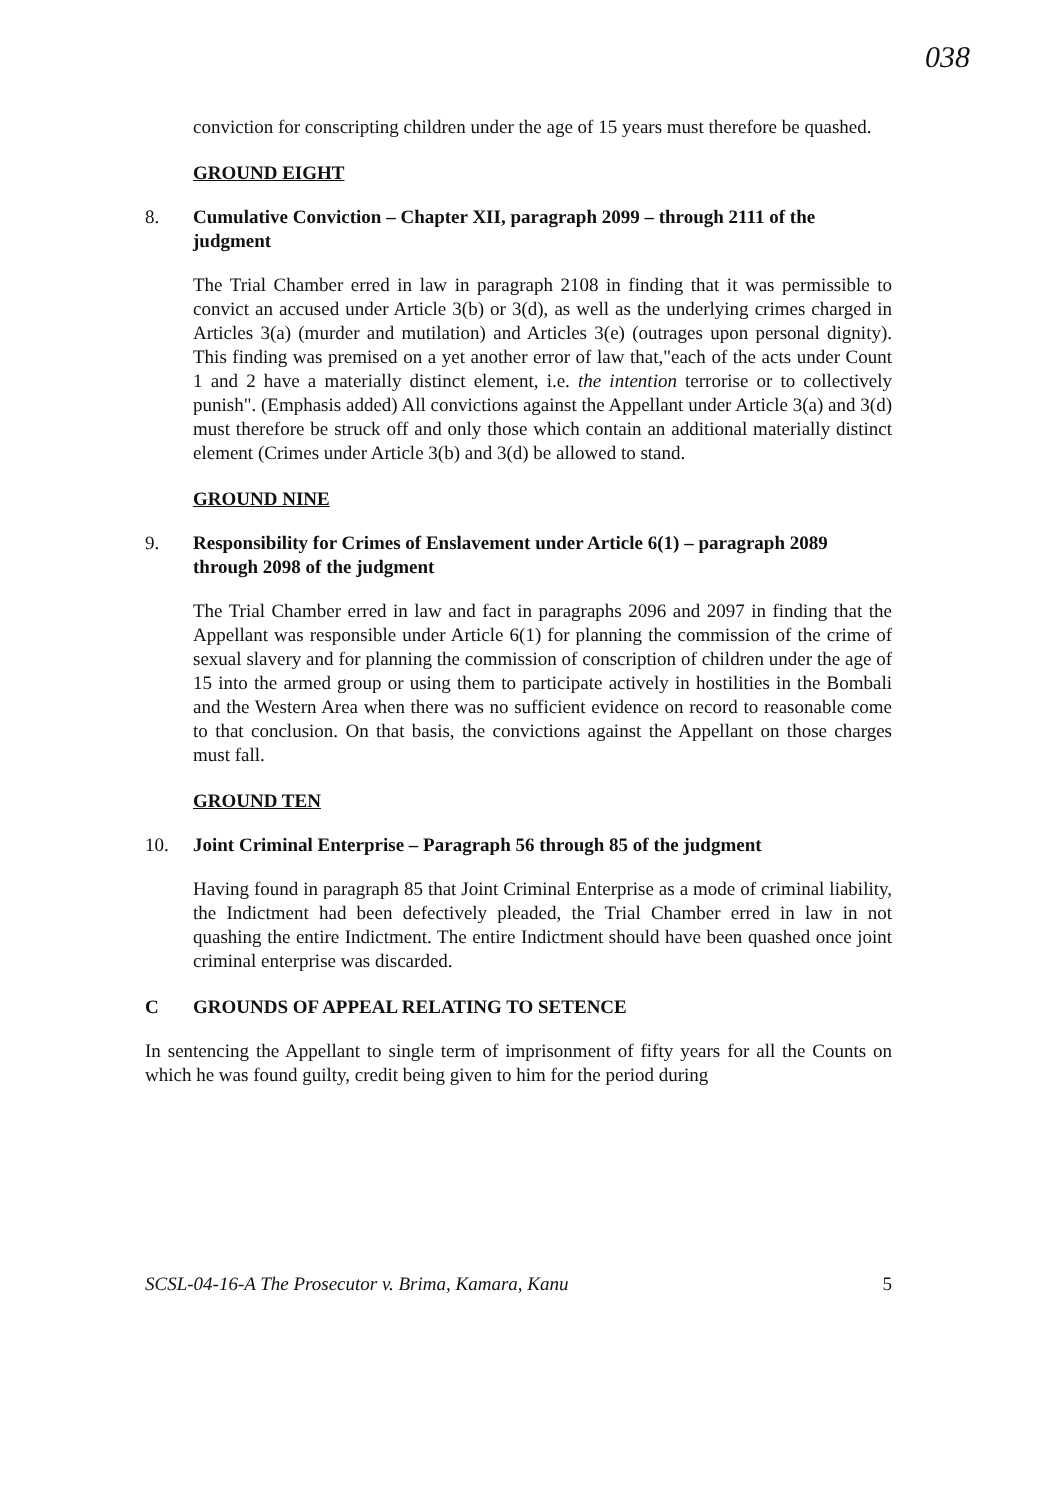038
conviction for conscripting children under the age of 15 years must therefore be quashed.
GROUND EIGHT
8. Cumulative Conviction – Chapter XII, paragraph 2099 – through 2111 of the judgment
The Trial Chamber erred in law in paragraph 2108 in finding that it was permissible to convict an accused under Article 3(b) or 3(d), as well as the underlying crimes charged in Articles 3(a) (murder and mutilation) and Articles 3(e) (outrages upon personal dignity). This finding was premised on a yet another error of law that,"each of the acts under Count 1 and 2 have a materially distinct element, i.e. the intention terrorise or to collectively punish". (Emphasis added) All convictions against the Appellant under Article 3(a) and 3(d) must therefore be struck off and only those which contain an additional materially distinct element (Crimes under Article 3(b) and 3(d) be allowed to stand.
GROUND NINE
9. Responsibility for Crimes of Enslavement under Article 6(1) – paragraph 2089 through 2098 of the judgment
The Trial Chamber erred in law and fact in paragraphs 2096 and 2097 in finding that the Appellant was responsible under Article 6(1) for planning the commission of the crime of sexual slavery and for planning the commission of conscription of children under the age of 15 into the armed group or using them to participate actively in hostilities in the Bombali and the Western Area when there was no sufficient evidence on record to reasonable come to that conclusion. On that basis, the convictions against the Appellant on those charges must fall.
GROUND TEN
10. Joint Criminal Enterprise – Paragraph 56 through 85 of the judgment
Having found in paragraph 85 that Joint Criminal Enterprise as a mode of criminal liability, the Indictment had been defectively pleaded, the Trial Chamber erred in law in not quashing the entire Indictment. The entire Indictment should have been quashed once joint criminal enterprise was discarded.
C GROUNDS OF APPEAL RELATING TO SETENCE
In sentencing the Appellant to single term of imprisonment of fifty years for all the Counts on which he was found guilty, credit being given to him for the period during
SCSL-04-16-A The Prosecutor v. Brima, Kamara, Kanu 5